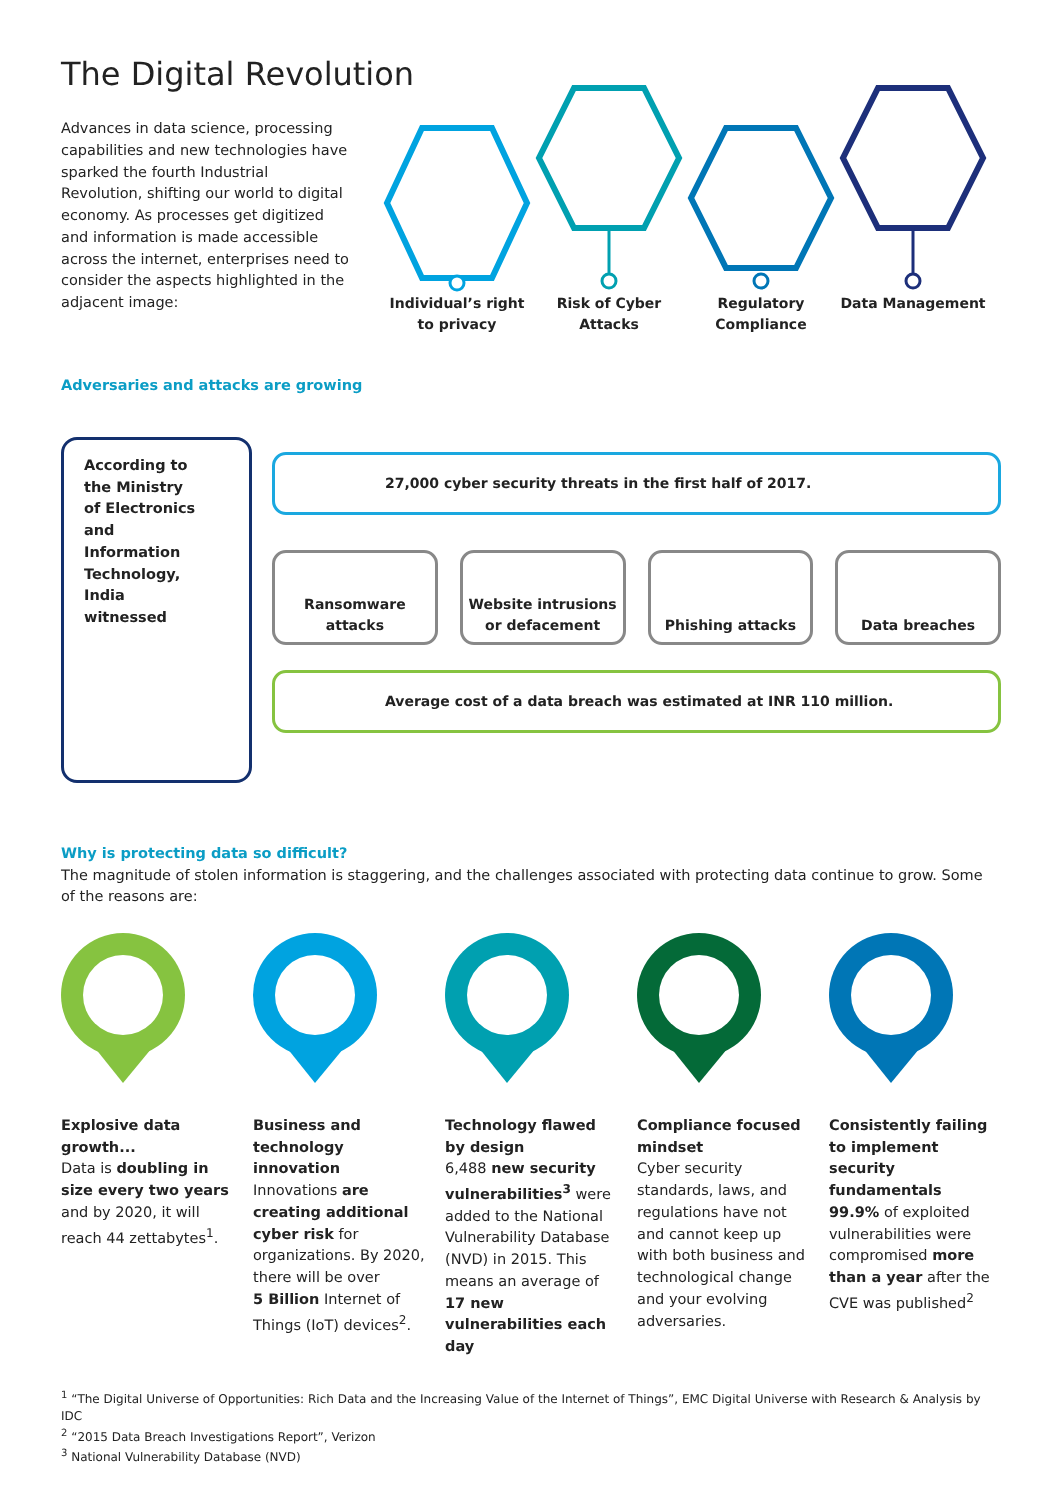The Digital Revolution
Advances in data science, processing capabilities and new technologies have sparked the fourth Industrial Revolution, shifting our world to digital economy. As processes get digitized and information is made accessible across the internet, enterprises need to consider the aspects highlighted in the adjacent image:
Individual’s right to privacy
Risk of Cyber Attacks
Regulatory Compliance
Data Management
Adversaries and attacks are growing
According to
the Ministry
of Electronics
and
Information
Technology,
India
witnessed
27,000 cyber security threats in the first half of 2017.
Ransomware
attacks
Website intrusions
or defacement
Phishing attacks Data breaches
Average cost of a data breach was estimated at INR 110 million.
Why is protecting data so difficult?
The magnitude of stolen information is staggering, and the challenges associated with protecting data continue to grow. Some of the reasons are:
Explosive data growth...
Data is doubling in size every two years and by 2020, it will reach 44 zettabytes<sup>1</sup>.
Business and technology innovation
Innovations are creating additional cyber risk for organizations. By 2020, there will be over
5 Billion Internet of Things (IoT) devices<sup>2</sup>.
Technology flawed by design
6,488 new security vulnerabilities<sup>3</sup> were added to the National Vulnerability Database (NVD) in 2015. This means an average of 17 new vulnerabilities each day
Compliance focused mindset
Cyber security standards, laws, and regulations have not and cannot keep up with both business and technological change and your evolving adversaries.
Consistently failing to implement security fundamentals
99.9% of exploited vulnerabilities were compromised more than a year after the CVE was published<sup>2</sup>
<sup>1</sup> “The Digital Universe of Opportunities: Rich Data and the Increasing Value of the Internet of Things”, EMC Digital Universe with Research & Analysis by IDC
<sup>2</sup> “2015 Data Breach Investigations Report”, Verizon
<sup>3</sup> National Vulnerability Database (NVD)